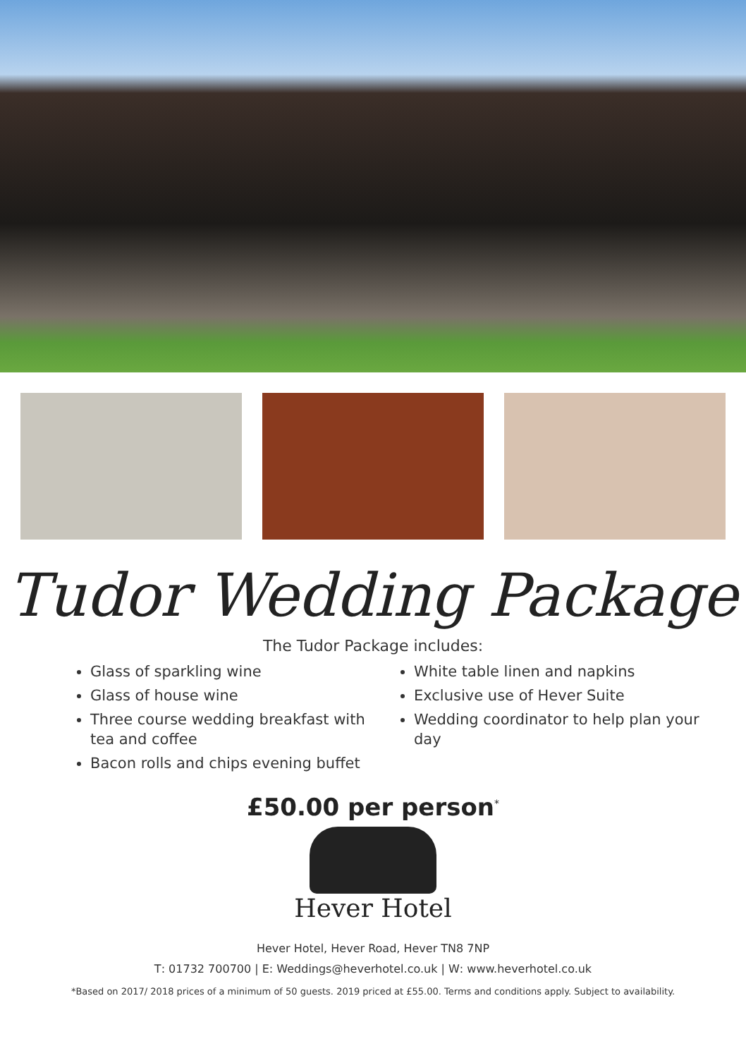Tudor Wedding Package
The Tudor Package includes:
Glass of sparkling wine
Glass of house wine
Three course wedding breakfast with tea and coffee
Bacon rolls and chips evening buffet
White table linen and napkins
Exclusive use of Hever Suite
Wedding coordinator to help plan your day
£50.00 per person<sup>*</sup>
Hever Hotel
Hever Hotel, Hever Road, Hever TN8 7NP
T: 01732 700700 | E: Weddings@heverhotel.co.uk | W: www.heverhotel.co.uk
*Based on 2017/ 2018 prices of a minimum of 50 guests. 2019 priced at £55.00. Terms and conditions apply. Subject to availability.